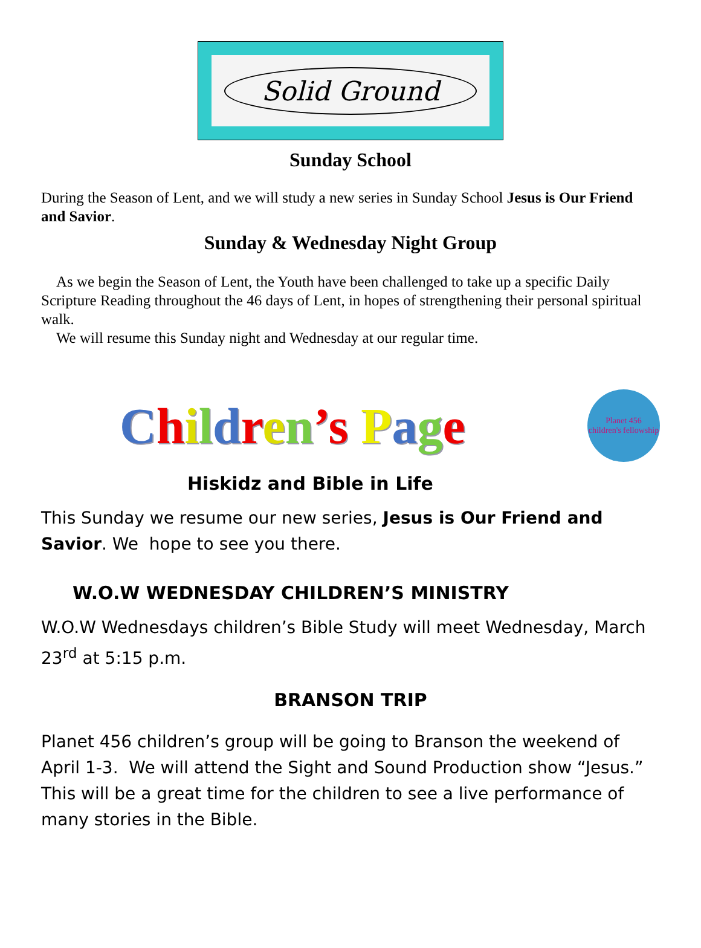Solid Ground
Sunday School
During the Season of Lent, and we will study a new series in Sunday School Jesus is Our Friend and Savior.
Sunday & Wednesday Night Group
As we begin the Season of Lent, the Youth have been challenged to take up a specific Daily Scripture Reading throughout the 46 days of Lent, in hopes of strengthening their personal spiritual walk.
We will resume this Sunday night and Wednesday at our regular time.
Children’s Page
Planet 456
children's fellowship
Hiskidz and Bible in Life
This Sunday we resume our new series, Jesus is Our Friend and Savior. We hope to see you there.
W.O.W WEDNESDAY CHILDREN’S MINISTRY
W.O.W Wednesdays children’s Bible Study will meet Wednesday, March 23<sup>rd</sup> at 5:15 p.m.
BRANSON TRIP
Planet 456 children’s group will be going to Branson the weekend of April 1-3. We will attend the Sight and Sound Production show “Jesus.” This will be a great time for the children to see a live performance of many stories in the Bible.